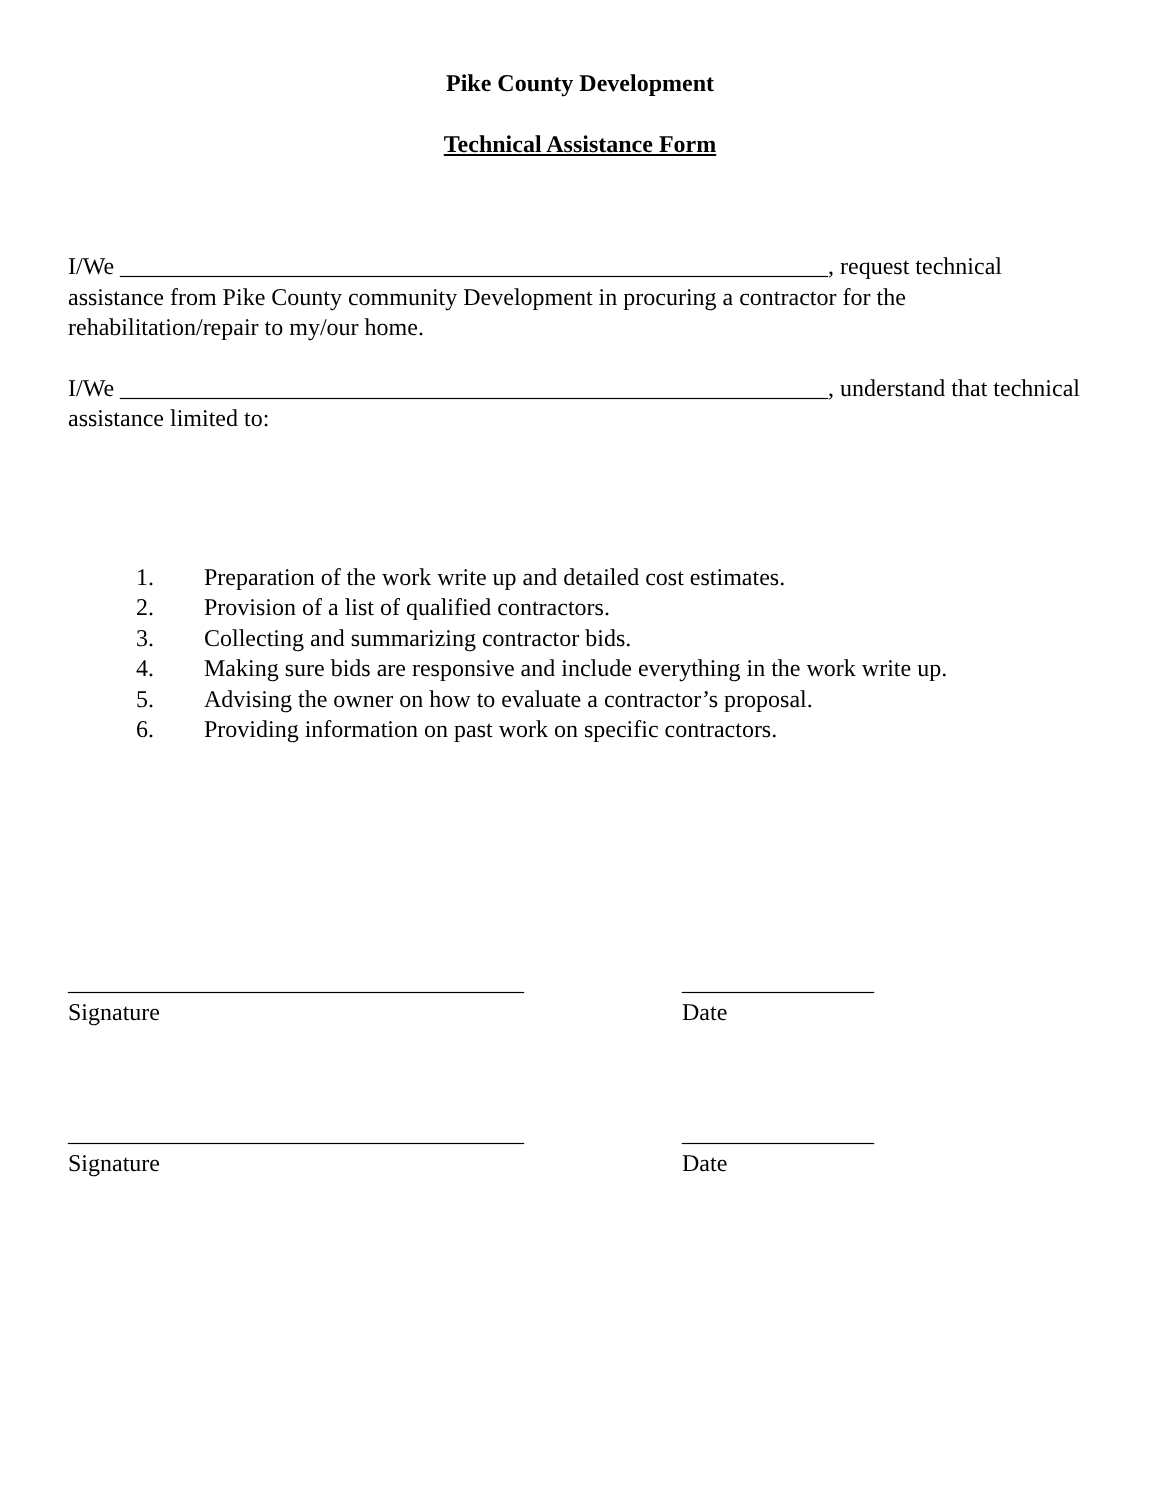Pike County Development
Technical Assistance Form
I/We ___________________________________________________________, request technical assistance from Pike County community Development in procuring a contractor for the rehabilitation/repair to my/our home.
I/We ___________________________________________________________, understand that technical assistance limited to:
1. Preparation of the work write up and detailed cost estimates.
2. Provision of a list of qualified contractors.
3. Collecting and summarizing contractor bids.
4. Making sure bids are responsive and include everything in the work write up.
5. Advising the owner on how to evaluate a contractor’s proposal.
6. Providing information on past work on specific contractors.
______________________________________
Signature
________________
Date
______________________________________
Signature
________________
Date